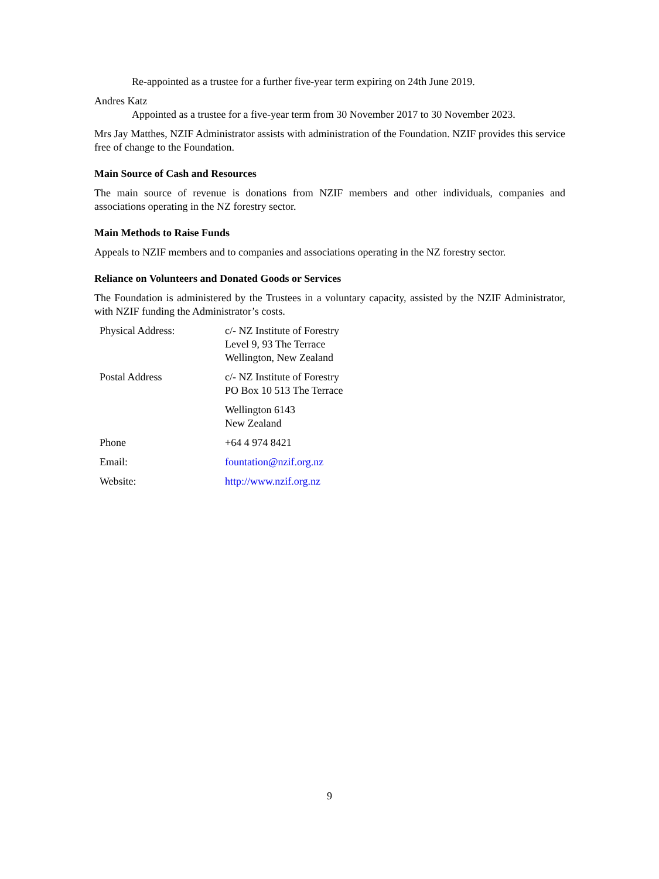Re-appointed as a trustee for a further five-year term expiring on 24th June 2019.
Andres Katz
Appointed as a trustee for a five-year term from 30 November 2017 to 30 November 2023.
Mrs Jay Matthes, NZIF Administrator assists with administration of the Foundation. NZIF provides this service free of change to the Foundation.
Main Source of Cash and Resources
The main source of revenue is donations from NZIF members and other individuals, companies and associations operating in the NZ forestry sector.
Main Methods to Raise Funds
Appeals to NZIF members and to companies and associations operating in the NZ forestry sector.
Reliance on Volunteers and Donated Goods or Services
The Foundation is administered by the Trustees in a voluntary capacity, assisted by the NZIF Administrator, with NZIF funding the Administrator’s costs.
| Physical Address: | c/- NZ Institute of Forestry Level 9, 93 The Terrace Wellington, New Zealand |
| Postal Address | c/- NZ Institute of Forestry PO Box 10 513 The Terrace |
| | Wellington 6143 New Zealand |
| Phone | +64 4 974 8421 |
| Email: | fountation@nzif.org.nz |
| Website: | http://www.nzif.org.nz |
9